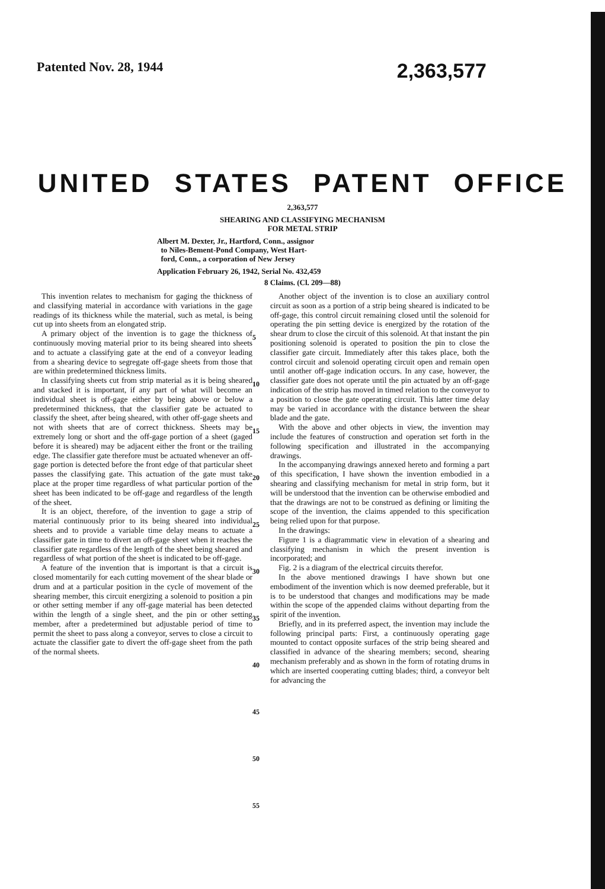Patented Nov. 28, 1944 2,363,577
UNITED STATES PATENT OFFICE
2,363,577
SHEARING AND CLASSIFYING MECHANISM
FOR METAL STRIP
Albert M. Dexter, Jr., Hartford, Conn., assignor
to Niles-Bement-Pond Company, West Hart-
ford, Conn., a corporation of New Jersey
Application February 26, 1942, Serial No. 432,459
8 Claims. (Cl. 209—88)
This invention relates to mechanism for gaging the thickness of and classifying material in accordance with variations in the gage readings of its thickness while the material, such as metal, is being cut up into sheets from an elongated strip.
A primary object of the invention is to gage the thickness of continuously moving material prior to its being sheared into sheets and to actuate a classifying gate at the end of a conveyor leading from a shearing device to segregate off-gage sheets from those that are within predetermined thickness limits.
In classifying sheets cut from strip material as it is being sheared and stacked it is important, if any part of what will become an individual sheet is off-gage either by being above or below a predetermined thickness, that the classifier gate be actuated to classify the sheet, after being sheared, with other off-gage sheets and not with sheets that are of correct thickness. Sheets may be extremely long or short and the off-gage portion of a sheet (gaged before it is sheared) may be adjacent either the front or the trailing edge. The classifier gate therefore must be actuated whenever an off-gage portion is detected before the front edge of that particular sheet passes the classifying gate. This actuation of the gate must take place at the proper time regardless of what particular portion of the sheet has been indicated to be off-gage and regardless of the length of the sheet.
It is an object, therefore, of the invention to gage a strip of material continuously prior to its being sheared into individual sheets and to provide a variable time delay means to actuate a classifier gate in time to divert an off-gage sheet when it reaches the classifier gate regardless of the length of the sheet being sheared and regardless of what portion of the sheet is indicated to be off-gage.
A feature of the invention that is important is that a circuit is closed momentarily for each cutting movement of the shear blade or drum and at a particular position in the cycle of movement of the shearing member, this circuit energizing a solenoid to position a pin or other setting member if any off-gage material has been detected within the length of a single sheet, and the pin or other setting member, after a predetermined but adjustable period of time to permit the sheet to pass along a conveyor, serves to close a circuit to actuate the classifier gate to divert the off-gage sheet from the path of the normal sheets.
5
10
15
20
25
30
35
40
45
50
55
Another object of the invention is to close an auxiliary control circuit as soon as a portion of a strip being sheared is indicated to be off-gage, this control circuit remaining closed until the solenoid for operating the pin setting device is energized by the rotation of the shear drum to close the circuit of this solenoid. At that instant the pin positioning solenoid is operated to position the pin to close the classifier gate circuit. Immediately after this takes place, both the control circuit and solenoid operating circuit open and remain open until another off-gage indication occurs. In any case, however, the classifier gate does not operate until the pin actuated by an off-gage indication of the strip has moved in timed relation to the conveyor to a position to close the gate operating circuit. This latter time delay may be varied in accordance with the distance between the shear blade and the gate.
With the above and other objects in view, the invention may include the features of construction and operation set forth in the following specification and illustrated in the accompanying drawings.
In the accompanying drawings annexed hereto and forming a part of this specification, I have shown the invention embodied in a shearing and classifying mechanism for metal in strip form, but it will be understood that the invention can be otherwise embodied and that the drawings are not to be construed as defining or limiting the scope of the invention, the claims appended to this specification being relied upon for that purpose.
In the drawings:
Figure 1 is a diagrammatic view in elevation of a shearing and classifying mechanism in which the present invention is incorporated; and
Fig. 2 is a diagram of the electrical circuits therefor.
In the above mentioned drawings I have shown but one embodiment of the invention which is now deemed preferable, but it is to be understood that changes and modifications may be made within the scope of the appended claims without departing from the spirit of the invention.
Briefly, and in its preferred aspect, the invention may include the following principal parts: First, a continuously operating gage mounted to contact opposite surfaces of the strip being sheared and classified in advance of the shearing members; second, shearing mechanism preferably and as shown in the form of rotating drums in which are inserted cooperating cutting blades; third, a conveyor belt for advancing the